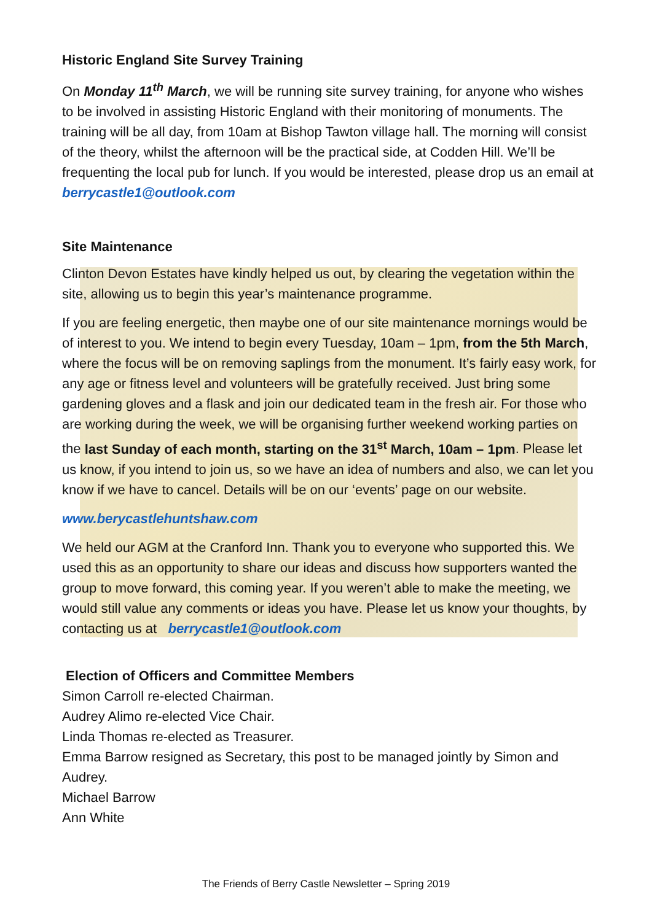Historic England Site Survey Training
On Monday 11<sup>th</sup> March, we will be running site survey training, for anyone who wishes to be involved in assisting Historic England with their monitoring of monuments. The training will be all day, from 10am at Bishop Tawton village hall. The morning will consist of the theory, whilst the afternoon will be the practical side, at Codden Hill. We’ll be frequenting the local pub for lunch. If you would be interested, please drop us an email at berrycastle1@outlook.com
Site Maintenance
Clinton Devon Estates have kindly helped us out, by clearing the vegetation within the site, allowing us to begin this year’s maintenance programme.
If you are feeling energetic, then maybe one of our site maintenance mornings would be of interest to you. We intend to begin every Tuesday, 10am – 1pm, from the 5th March, where the focus will be on removing saplings from the monument. It’s fairly easy work, for any age or fitness level and volunteers will be gratefully received. Just bring some gardening gloves and a flask and join our dedicated team in the fresh air. For those who are working during the week, we will be organising further weekend working parties on the last Sunday of each month, starting on the 31<sup>st</sup> March, 10am – 1pm. Please let us know, if you intend to join us, so we have an idea of numbers and also, we can let you know if we have to cancel. Details will be on our ‘events’ page on our website.
www.berycastlehuntshaw.com
We held our AGM at the Cranford Inn. Thank you to everyone who supported this. We used this as an opportunity to share our ideas and discuss how supporters wanted the group to move forward, this coming year. If you weren’t able to make the meeting, we would still value any comments or ideas you have. Please let us know your thoughts, by contacting us at berrycastle1@outlook.com
Election of Officers and Committee Members
Simon Carroll re-elected Chairman.
Audrey Alimo re-elected Vice Chair.
Linda Thomas re-elected as Treasurer.
Emma Barrow resigned as Secretary, this post to be managed jointly by Simon and Audrey.
Michael Barrow
Ann White
The Friends of Berry Castle Newsletter – Spring 2019